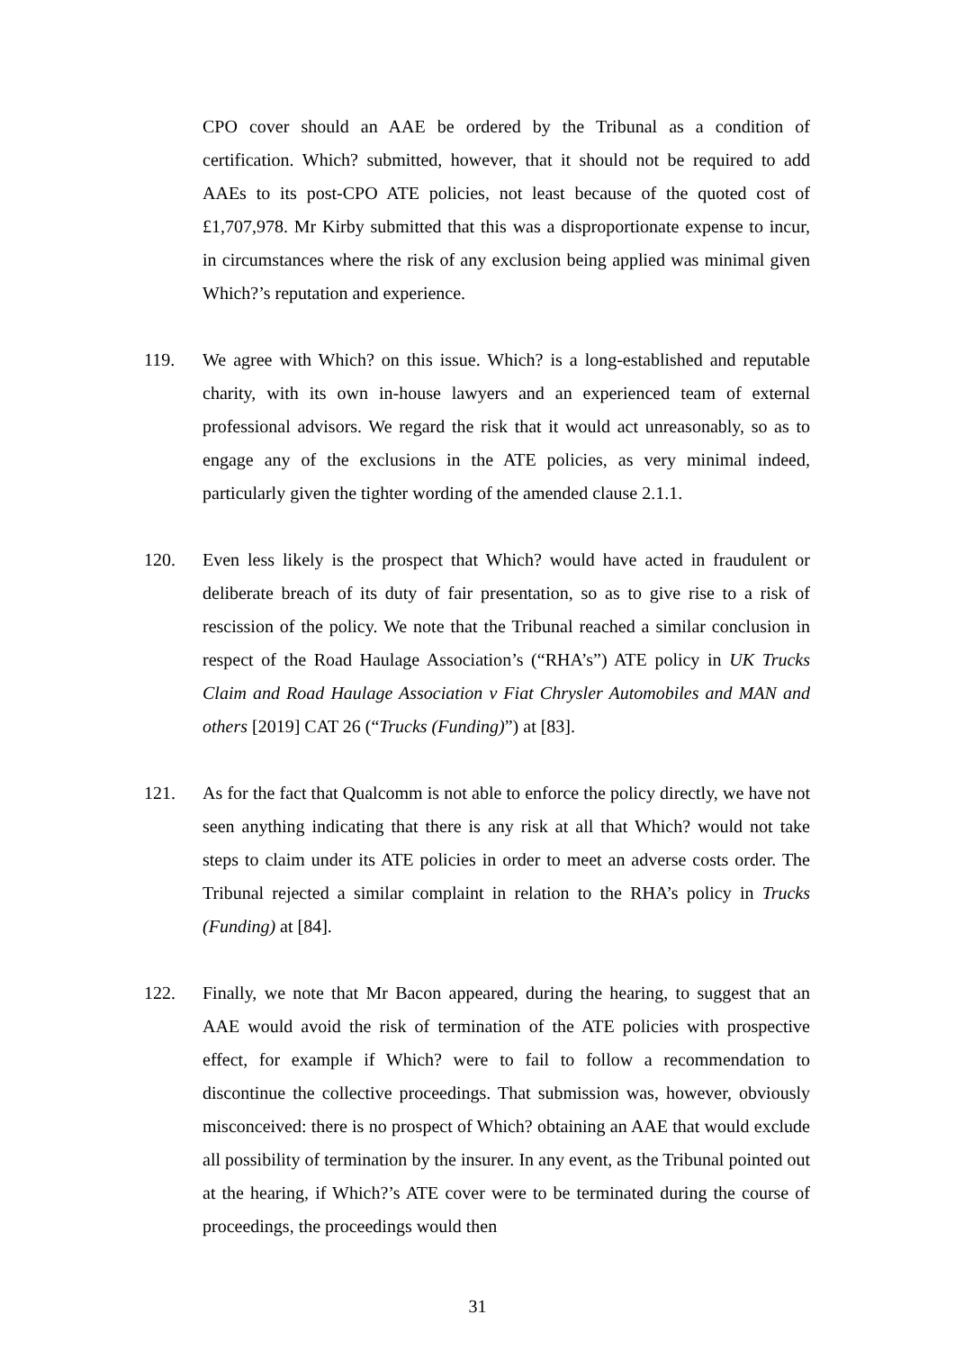CPO cover should an AAE be ordered by the Tribunal as a condition of certification. Which? submitted, however, that it should not be required to add AAEs to its post-CPO ATE policies, not least because of the quoted cost of £1,707,978. Mr Kirby submitted that this was a disproportionate expense to incur, in circumstances where the risk of any exclusion being applied was minimal given Which?’s reputation and experience.
119. We agree with Which? on this issue. Which? is a long-established and reputable charity, with its own in-house lawyers and an experienced team of external professional advisors. We regard the risk that it would act unreasonably, so as to engage any of the exclusions in the ATE policies, as very minimal indeed, particularly given the tighter wording of the amended clause 2.1.1.
120. Even less likely is the prospect that Which? would have acted in fraudulent or deliberate breach of its duty of fair presentation, so as to give rise to a risk of rescission of the policy. We note that the Tribunal reached a similar conclusion in respect of the Road Haulage Association’s (“RHA’s”) ATE policy in UK Trucks Claim and Road Haulage Association v Fiat Chrysler Automobiles and MAN and others [2019] CAT 26 (“Trucks (Funding)”) at [83].
121. As for the fact that Qualcomm is not able to enforce the policy directly, we have not seen anything indicating that there is any risk at all that Which? would not take steps to claim under its ATE policies in order to meet an adverse costs order. The Tribunal rejected a similar complaint in relation to the RHA’s policy in Trucks (Funding) at [84].
122. Finally, we note that Mr Bacon appeared, during the hearing, to suggest that an AAE would avoid the risk of termination of the ATE policies with prospective effect, for example if Which? were to fail to follow a recommendation to discontinue the collective proceedings. That submission was, however, obviously misconceived: there is no prospect of Which? obtaining an AAE that would exclude all possibility of termination by the insurer. In any event, as the Tribunal pointed out at the hearing, if Which?’s ATE cover were to be terminated during the course of proceedings, the proceedings would then
31